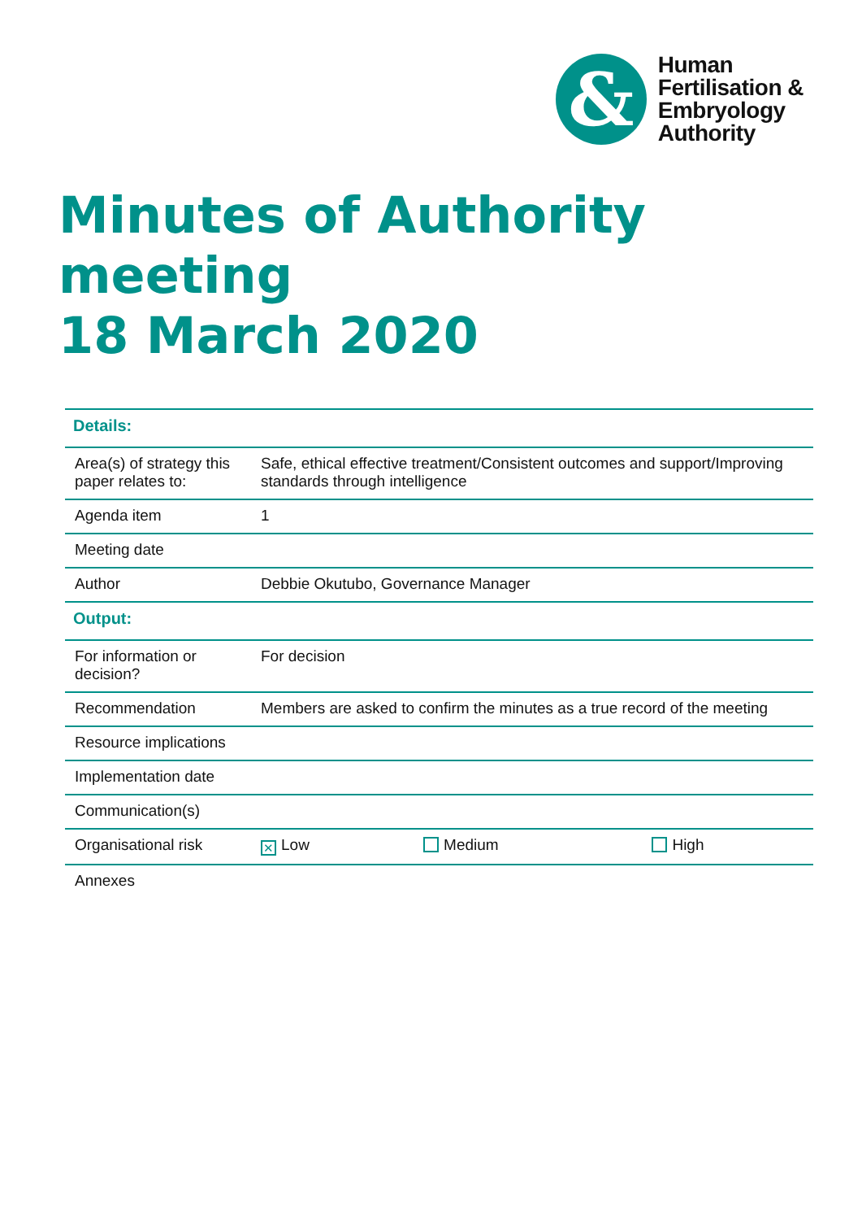&
Human
Fertilisation &
Embryology
Authority
Minutes of Authority meeting
18 March 2020
| Details: | | | |
| --- | --- | --- | --- |
| Area(s) of strategy this paper relates to: | Safe, ethical effective treatment/Consistent outcomes and support/Improving standards through intelligence | | |
| Agenda item | 1 | | |
| Meeting date | | | |
| Author | Debbie Okutubo, Governance Manager | | |
| Output: | | | |
| For information or decision? | For decision | | |
| Recommendation | Members are asked to confirm the minutes as a true record of the meeting | | |
| Resource implications | | | |
| Implementation date | | | |
| Communication(s) | | | |
| Organisational risk | ✕ Low | Medium | High |
| Annexes | | | |